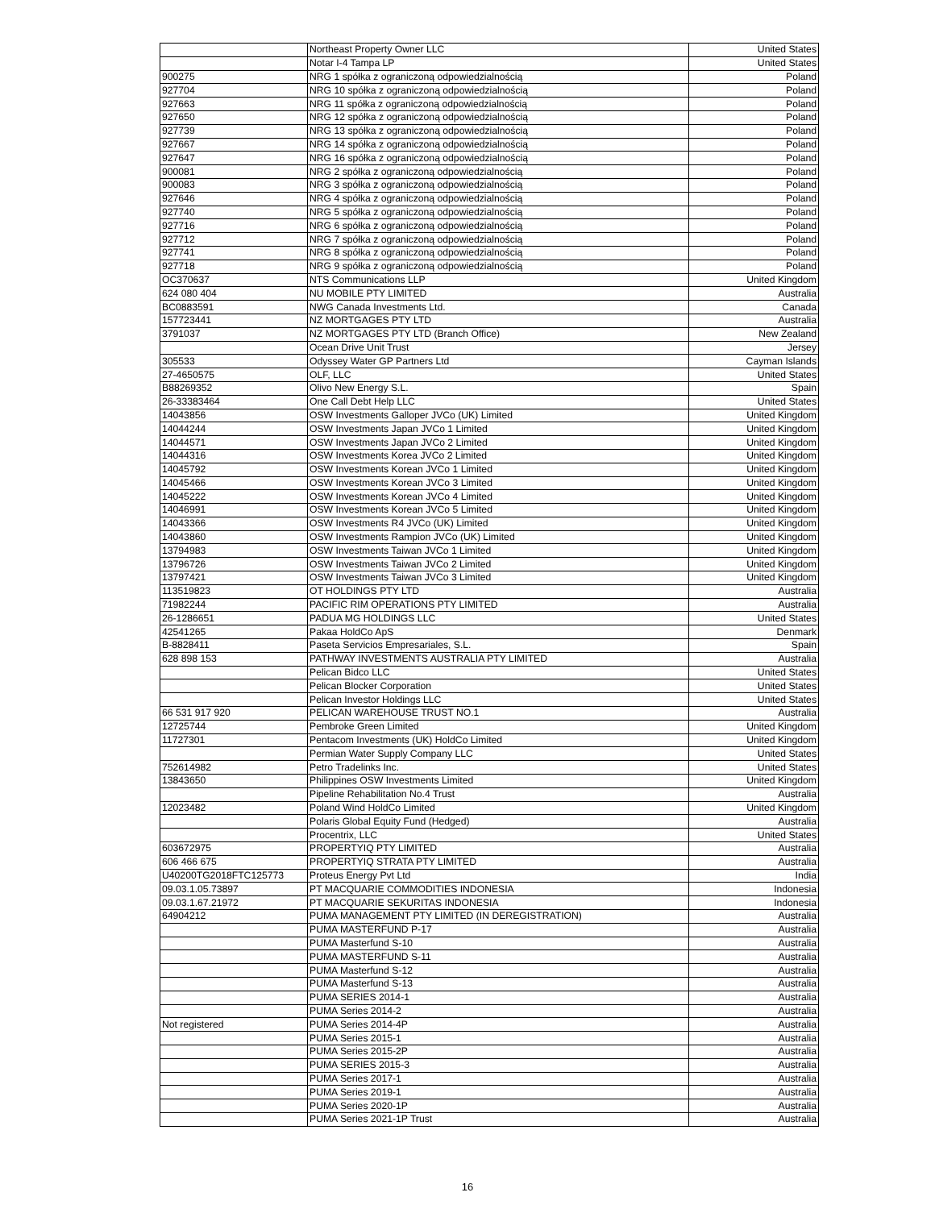| | Northeast Property Owner LLC | United States |
| | Notar I-4 Tampa LP | United States |
| 900275 | NRG 1 spółka z ograniczoną odpowiedzialnością | Poland |
| 927704 | NRG 10 spółka z ograniczoną odpowiedzialnością | Poland |
| 927663 | NRG 11 spółka z ograniczoną odpowiedzialnością | Poland |
| 927650 | NRG 12 spółka z ograniczoną odpowiedzialnością | Poland |
| 927739 | NRG 13 spółka z ograniczoną odpowiedzialnością | Poland |
| 927667 | NRG 14 spółka z ograniczoną odpowiedzialnością | Poland |
| 927647 | NRG 16 spółka z ograniczoną odpowiedzialnością | Poland |
| 900081 | NRG 2 spółka z ograniczoną odpowiedzialnością | Poland |
| 900083 | NRG 3 spółka z ograniczoną odpowiedzialnością | Poland |
| 927646 | NRG 4 spółka z ograniczoną odpowiedzialnością | Poland |
| 927740 | NRG 5 spółka z ograniczoną odpowiedzialnością | Poland |
| 927716 | NRG 6 spółka z ograniczoną odpowiedzialnością | Poland |
| 927712 | NRG 7 spółka z ograniczoną odpowiedzialnością | Poland |
| 927741 | NRG 8 spółka z ograniczoną odpowiedzialnością | Poland |
| 927718 | NRG 9 spółka z ograniczoną odpowiedzialnością | Poland |
| OC370637 | NTS Communications LLP | United Kingdom |
| 624 080 404 | NU MOBILE PTY LIMITED | Australia |
| BC0883591 | NWG Canada Investments Ltd. | Canada |
| 157723441 | NZ MORTGAGES PTY LTD | Australia |
| 3791037 | NZ MORTGAGES PTY LTD (Branch Office) | New Zealand |
| | Ocean Drive Unit Trust | Jersey |
| 305533 | Odyssey Water GP Partners Ltd | Cayman Islands |
| 27-4650575 | OLF, LLC | United States |
| B88269352 | Olivo New Energy S.L. | Spain |
| 26-33383464 | One Call Debt Help LLC | United States |
| 14043856 | OSW Investments Galloper JVCo (UK) Limited | United Kingdom |
| 14044244 | OSW Investments Japan JVCo 1 Limited | United Kingdom |
| 14044571 | OSW Investments Japan JVCo 2 Limited | United Kingdom |
| 14044316 | OSW Investments Korea JVCo 2 Limited | United Kingdom |
| 14045792 | OSW Investments Korean JVCo 1 Limited | United Kingdom |
| 14045466 | OSW Investments Korean JVCo 3 Limited | United Kingdom |
| 14045222 | OSW Investments Korean JVCo 4 Limited | United Kingdom |
| 14046991 | OSW Investments Korean JVCo 5 Limited | United Kingdom |
| 14043366 | OSW Investments R4 JVCo (UK) Limited | United Kingdom |
| 14043860 | OSW Investments Rampion JVCo (UK) Limited | United Kingdom |
| 13794983 | OSW Investments Taiwan JVCo 1 Limited | United Kingdom |
| 13796726 | OSW Investments Taiwan JVCo 2 Limited | United Kingdom |
| 13797421 | OSW Investments Taiwan JVCo 3 Limited | United Kingdom |
| 113519823 | OT HOLDINGS PTY LTD | Australia |
| 71982244 | PACIFIC RIM OPERATIONS PTY LIMITED | Australia |
| 26-1286651 | PADUA MG HOLDINGS LLC | United States |
| 42541265 | Pakaa HoldCo ApS | Denmark |
| B-8828411 | Paseta Servicios Empresariales, S.L. | Spain |
| 628 898 153 | PATHWAY INVESTMENTS AUSTRALIA PTY LIMITED | Australia |
| | Pelican Bidco LLC | United States |
| | Pelican Blocker Corporation | United States |
| | Pelican Investor Holdings LLC | United States |
| 66 531 917 920 | PELICAN WAREHOUSE TRUST NO.1 | Australia |
| 12725744 | Pembroke Green Limited | United Kingdom |
| 11727301 | Pentacom Investments (UK) HoldCo Limited | United Kingdom |
| | Permian Water Supply Company LLC | United States |
| 752614982 | Petro Tradelinks Inc. | United States |
| 13843650 | Philippines OSW Investments Limited | United Kingdom |
| | Pipeline Rehabilitation No.4 Trust | Australia |
| 12023482 | Poland Wind HoldCo Limited | United Kingdom |
| | Polaris Global Equity Fund (Hedged) | Australia |
| | Procentrix, LLC | United States |
| 603672975 | PROPERTYIQ PTY LIMITED | Australia |
| 606 466 675 | PROPERTYIQ STRATA PTY LIMITED | Australia |
| U40200TG2018FTC125773 | Proteus Energy Pvt Ltd | India |
| 09.03.1.05.73897 | PT MACQUARIE COMMODITIES INDONESIA | Indonesia |
| 09.03.1.67.21972 | PT MACQUARIE SEKURITAS INDONESIA | Indonesia |
| 64904212 | PUMA MANAGEMENT PTY LIMITED (IN DEREGISTRATION) | Australia |
| | PUMA MASTERFUND P-17 | Australia |
| | PUMA Masterfund S-10 | Australia |
| | PUMA MASTERFUND S-11 | Australia |
| | PUMA Masterfund S-12 | Australia |
| | PUMA Masterfund S-13 | Australia |
| | PUMA SERIES 2014-1 | Australia |
| | PUMA Series 2014-2 | Australia |
| Not registered | PUMA Series 2014-4P | Australia |
| | PUMA Series 2015-1 | Australia |
| | PUMA Series 2015-2P | Australia |
| | PUMA SERIES 2015-3 | Australia |
| | PUMA Series 2017-1 | Australia |
| | PUMA Series 2019-1 | Australia |
| | PUMA Series 2020-1P | Australia |
| | PUMA Series 2021-1P Trust | Australia |
16